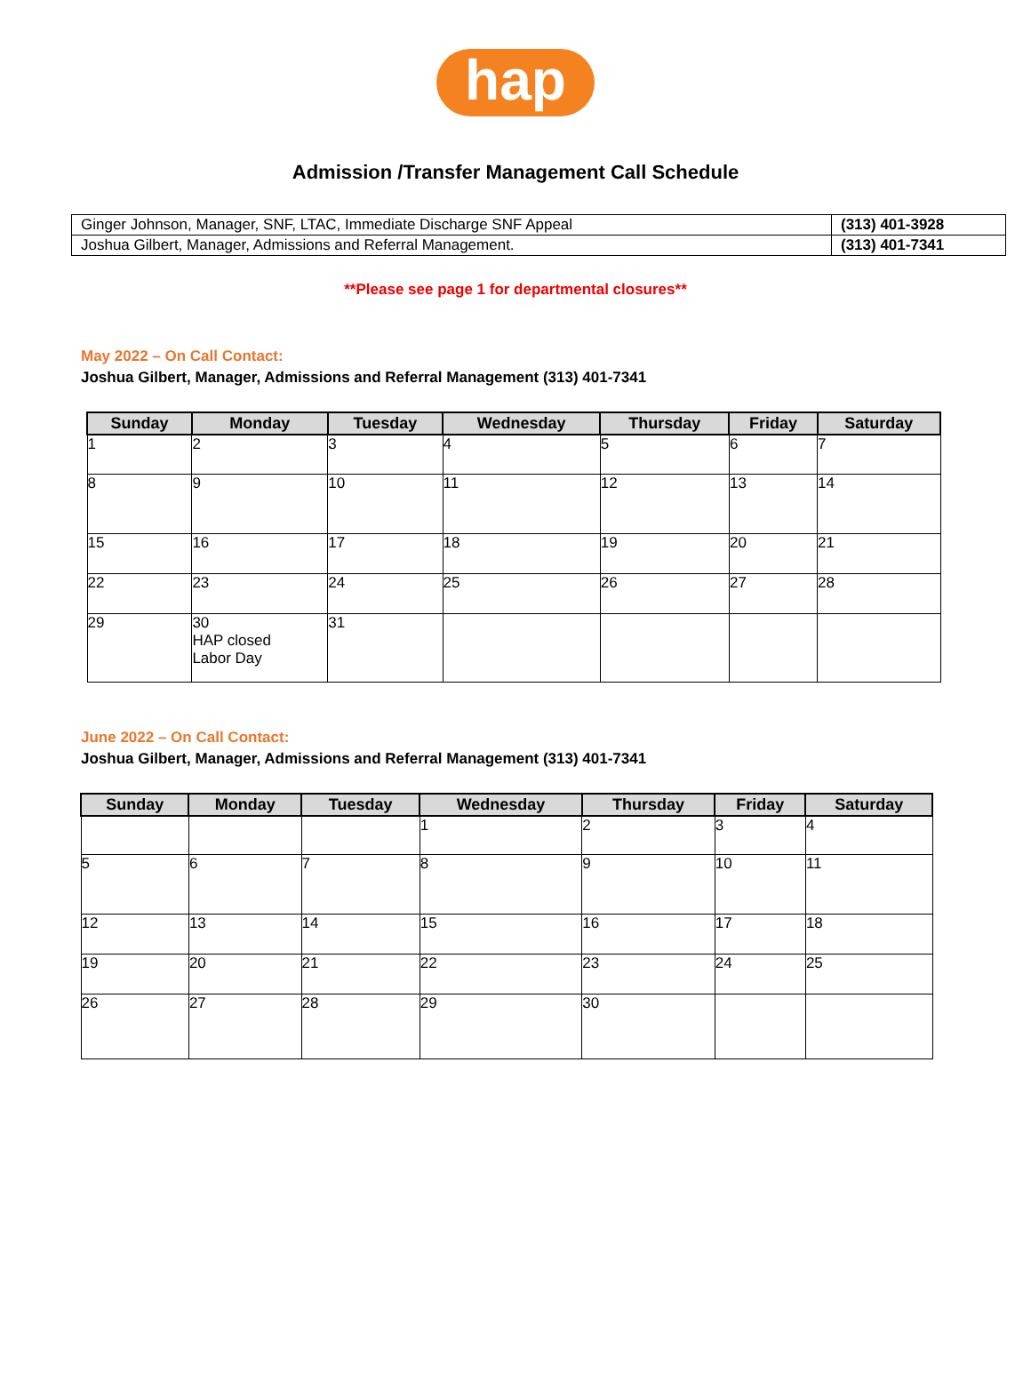hap
Admission /Transfer Management Call Schedule
| Ginger Johnson, Manager, SNF, LTAC, Immediate Discharge SNF Appeal | (313) 401-3928 |
| Joshua Gilbert, Manager, Admissions and Referral Management. | (313) 401-7341 |
**Please see page 1 for departmental closures**
May 2022 – On Call Contact:
Joshua Gilbert, Manager, Admissions and Referral Management (313) 401-7341
| Sunday | Monday | Tuesday | Wednesday | Thursday | Friday | Saturday |
| --- | --- | --- | --- | --- | --- | --- |
| 1 | 2 | 3 | 4 | 5 | 6 | 7 |
| 8 | 9 | 10 | 11 | 12 | 13 | 14 |
| 15 | 16 | 17 | 18 | 19 | 20 | 21 |
| 22 | 23 | 24 | 25 | 26 | 27 | 28 |
| 29 | 30 HAP closed Labor Day | 31 | | | | |
June 2022 – On Call Contact:
Joshua Gilbert, Manager, Admissions and Referral Management (313) 401-7341
| Sunday | Monday | Tuesday | Wednesday | Thursday | Friday | Saturday |
| --- | --- | --- | --- | --- | --- | --- |
| | | | 1 | 2 | 3 | 4 |
| 5 | 6 | 7 | 8 | 9 | 10 | 11 |
| 12 | 13 | 14 | 15 | 16 | 17 | 18 |
| 19 | 20 | 21 | 22 | 23 | 24 | 25 |
| 26 | 27 | 28 | 29 | 30 | | |